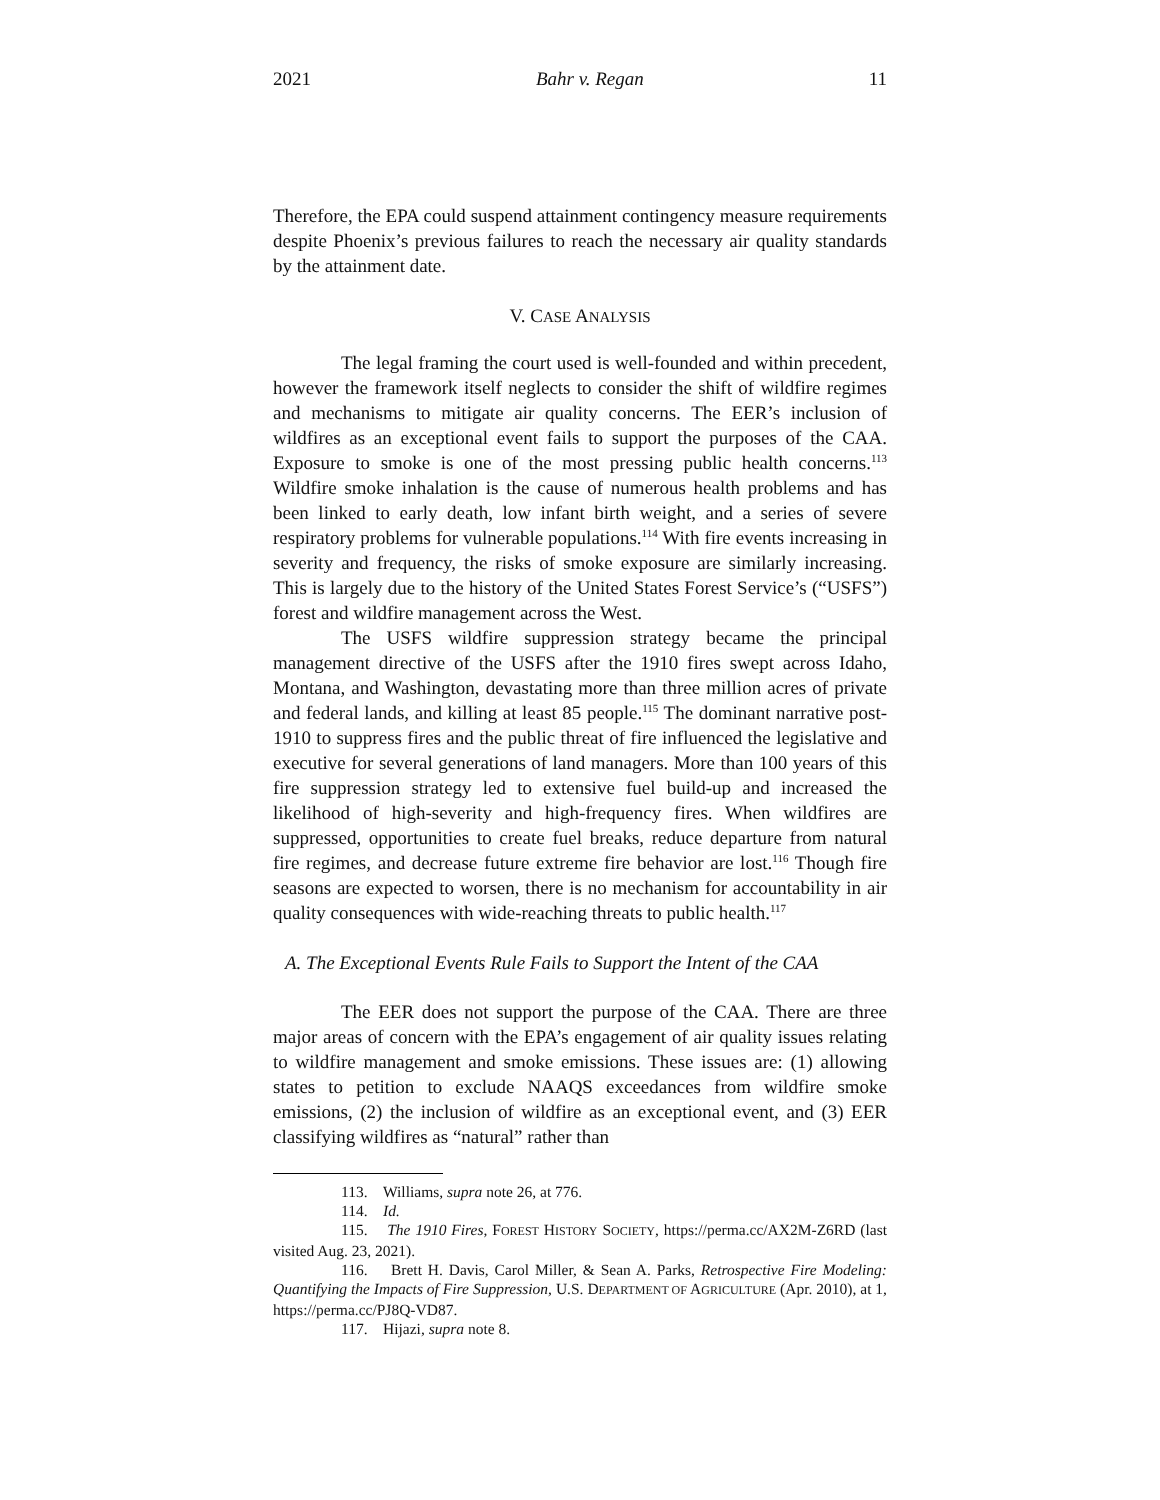2021 Bahr v. Regan 11
Therefore, the EPA could suspend attainment contingency measure requirements despite Phoenix’s previous failures to reach the necessary air quality standards by the attainment date.
V. CASE ANALYSIS
The legal framing the court used is well-founded and within precedent, however the framework itself neglects to consider the shift of wildfire regimes and mechanisms to mitigate air quality concerns. The EER’s inclusion of wildfires as an exceptional event fails to support the purposes of the CAA. Exposure to smoke is one of the most pressing public health concerns.<sup>113</sup> Wildfire smoke inhalation is the cause of numerous health problems and has been linked to early death, low infant birth weight, and a series of severe respiratory problems for vulnerable populations.<sup>114</sup> With fire events increasing in severity and frequency, the risks of smoke exposure are similarly increasing. This is largely due to the history of the United States Forest Service’s (“USFS”) forest and wildfire management across the West.
The USFS wildfire suppression strategy became the principal management directive of the USFS after the 1910 fires swept across Idaho, Montana, and Washington, devastating more than three million acres of private and federal lands, and killing at least 85 people.<sup>115</sup> The dominant narrative post-1910 to suppress fires and the public threat of fire influenced the legislative and executive for several generations of land managers. More than 100 years of this fire suppression strategy led to extensive fuel build-up and increased the likelihood of high-severity and high-frequency fires. When wildfires are suppressed, opportunities to create fuel breaks, reduce departure from natural fire regimes, and decrease future extreme fire behavior are lost.<sup>116</sup> Though fire seasons are expected to worsen, there is no mechanism for accountability in air quality consequences with wide-reaching threats to public health.<sup>117</sup>
A. The Exceptional Events Rule Fails to Support the Intent of the CAA
The EER does not support the purpose of the CAA. There are three major areas of concern with the EPA’s engagement of air quality issues relating to wildfire management and smoke emissions. These issues are: (1) allowing states to petition to exclude NAAQS exceedances from wildfire smoke emissions, (2) the inclusion of wildfire as an exceptional event, and (3) EER classifying wildfires as “natural” rather than
113. Williams, supra note 26, at 776.
114. Id.
115. The 1910 Fires, FOREST HISTORY SOCIETY, https://perma.cc/AX2M-Z6RD (last visited Aug. 23, 2021).
116. Brett H. Davis, Carol Miller, & Sean A. Parks, Retrospective Fire Modeling: Quantifying the Impacts of Fire Suppression, U.S. DEPARTMENT OF AGRICULTURE (Apr. 2010), at 1, https://perma.cc/PJ8Q-VD87.
117. Hijazi, supra note 8.